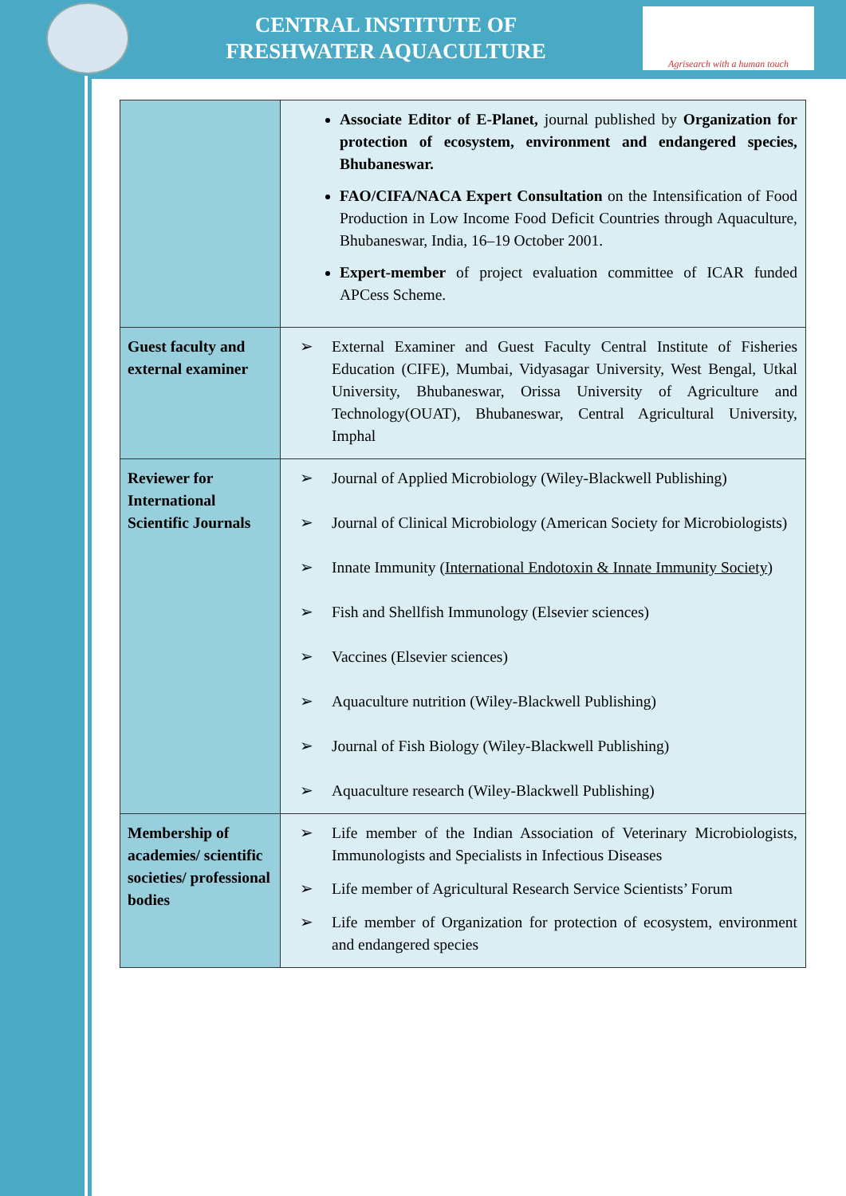CENTRAL INSTITUTE OF
FRESHWATER AQUACULTURE
Agrisearch with a human touch
| | Associate Editor of E-Planet, journal published by Organization for protection of ecosystem, environment and endangered species, Bhubaneswar. FAO/CIFA/NACA Expert Consultation on the Intensification of Food Production in Low Income Food Deficit Countries through Aquaculture, Bhubaneswar, India, 16–19 October 2001. Expert-member of project evaluation committee of ICAR funded APCess Scheme. |
| Guest faculty and external examiner | ➢ External Examiner and Guest Faculty Central Institute of Fisheries Education (CIFE), Mumbai, Vidyasagar University, West Bengal, Utkal University, Bhubaneswar, Orissa University of Agriculture and Technology(OUAT), Bhubaneswar, Central Agricultural University, Imphal |
| Reviewer for International Scientific Journals | ➢ Journal of Applied Microbiology (Wiley-Blackwell Publishing) ➢ Journal of Clinical Microbiology (American Society for Microbiologists) ➢ Innate Immunity ( International Endotoxin & Innate Immunity Society ) ➢ Fish and Shellfish Immunology (Elsevier sciences) ➢ Vaccines (Elsevier sciences) ➢ Aquaculture nutrition (Wiley-Blackwell Publishing) ➢ Journal of Fish Biology (Wiley-Blackwell Publishing) ➢ Aquaculture research (Wiley-Blackwell Publishing) |
| Membership of academies/ scientific societies/ professional bodies | ➢ Life member of the Indian Association of Veterinary Microbiologists, Immunologists and Specialists in Infectious Diseases ➢ Life member of Agricultural Research Service Scientists’ Forum ➢ Life member of Organization for protection of ecosystem, environment and endangered species |